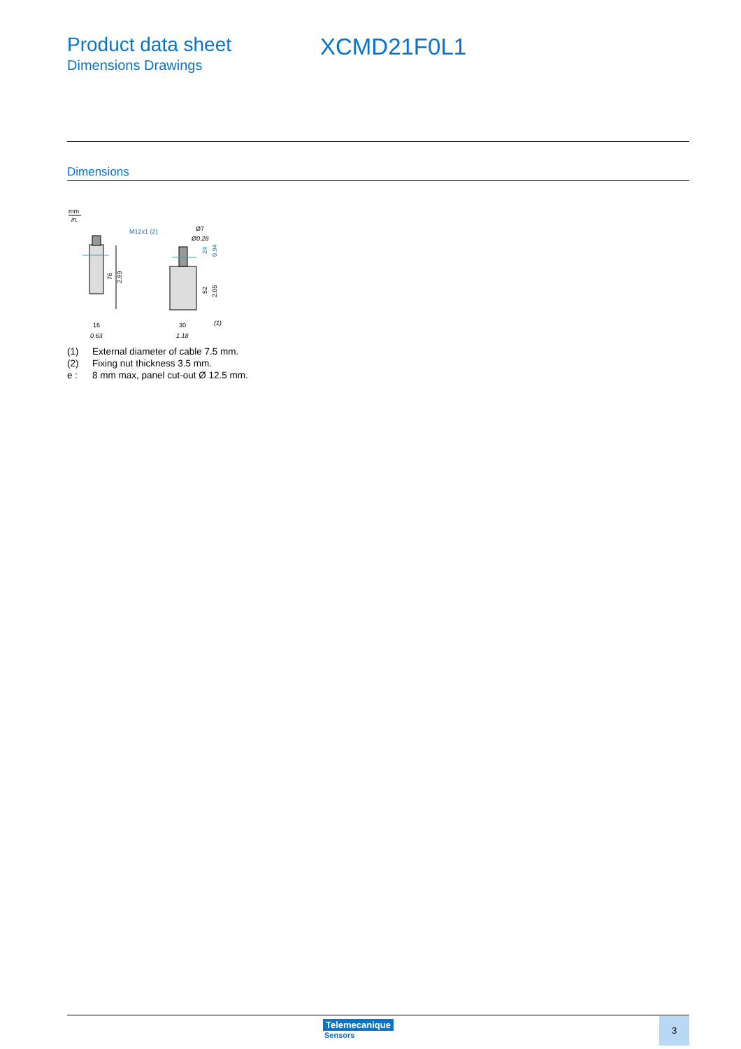Product data sheet
Dimensions Drawings
XCMD21F0L1
Dimensions
mm
in.
76
2.99
16
0.63
M12x1 (2)
Ø7
Ø0.28
24
0.94
52
2.05
30
1.18
(1)
(1) External diameter of cable 7.5 mm.
(2) Fixing nut thickness 3.5 mm.
e : 8 mm max, panel cut-out Ø 12.5 mm.
Telemecanique
Sensors
3